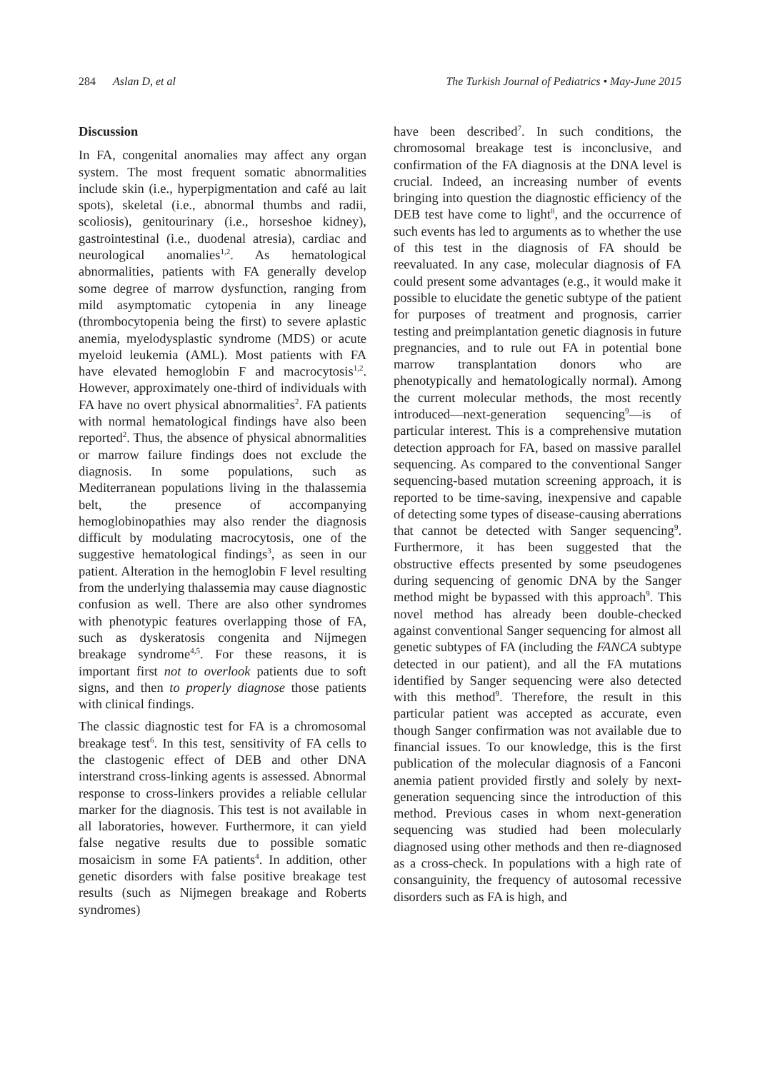284 Aslan D, et al The Turkish Journal of Pediatrics • May-June 2015
Discussion
In FA, congenital anomalies may affect any organ system. The most frequent somatic abnormalities include skin (i.e., hyperpigmentation and café au lait spots), skeletal (i.e., abnormal thumbs and radii, scoliosis), genitourinary (i.e., horseshoe kidney), gastrointestinal (i.e., duodenal atresia), cardiac and neurological anomalies<sup>1,2</sup>. As hematological abnormalities, patients with FA generally develop some degree of marrow dysfunction, ranging from mild asymptomatic cytopenia in any lineage (thrombocytopenia being the first) to severe aplastic anemia, myelodysplastic syndrome (MDS) or acute myeloid leukemia (AML). Most patients with FA have elevated hemoglobin F and macrocytosis<sup>1,2</sup>. However, approximately one-third of individuals with FA have no overt physical abnormalities<sup>2</sup>. FA patients with normal hematological findings have also been reported<sup>2</sup>. Thus, the absence of physical abnormalities or marrow failure findings does not exclude the diagnosis. In some populations, such as Mediterranean populations living in the thalassemia belt, the presence of accompanying hemoglobinopathies may also render the diagnosis difficult by modulating macrocytosis, one of the suggestive hematological findings<sup>3</sup>, as seen in our patient. Alteration in the hemoglobin F level resulting from the underlying thalassemia may cause diagnostic confusion as well. There are also other syndromes with phenotypic features overlapping those of FA, such as dyskeratosis congenita and Nijmegen breakage syndrome<sup>4,5</sup>. For these reasons, it is important first not to overlook patients due to soft signs, and then to properly diagnose those patients with clinical findings.
The classic diagnostic test for FA is a chromosomal breakage test<sup>6</sup>. In this test, sensitivity of FA cells to the clastogenic effect of DEB and other DNA interstrand cross-linking agents is assessed. Abnormal response to cross-linkers provides a reliable cellular marker for the diagnosis. This test is not available in all laboratories, however. Furthermore, it can yield false negative results due to possible somatic mosaicism in some FA patients<sup>4</sup>. In addition, other genetic disorders with false positive breakage test results (such as Nijmegen breakage and Roberts syndromes)
have been described<sup>7</sup>. In such conditions, the chromosomal breakage test is inconclusive, and confirmation of the FA diagnosis at the DNA level is crucial. Indeed, an increasing number of events bringing into question the diagnostic efficiency of the DEB test have come to light<sup>8</sup>, and the occurrence of such events has led to arguments as to whether the use of this test in the diagnosis of FA should be reevaluated. In any case, molecular diagnosis of FA could present some advantages (e.g., it would make it possible to elucidate the genetic subtype of the patient for purposes of treatment and prognosis, carrier testing and preimplantation genetic diagnosis in future pregnancies, and to rule out FA in potential bone marrow transplantation donors who are phenotypically and hematologically normal). Among the current molecular methods, the most recently introduced—next-generation sequencing<sup>9</sup>—is of particular interest. This is a comprehensive mutation detection approach for FA, based on massive parallel sequencing. As compared to the conventional Sanger sequencing-based mutation screening approach, it is reported to be time-saving, inexpensive and capable of detecting some types of disease-causing aberrations that cannot be detected with Sanger sequencing<sup>9</sup>. Furthermore, it has been suggested that the obstructive effects presented by some pseudogenes during sequencing of genomic DNA by the Sanger method might be bypassed with this approach<sup>9</sup>. This novel method has already been double-checked against conventional Sanger sequencing for almost all genetic subtypes of FA (including the FANCA subtype detected in our patient), and all the FA mutations identified by Sanger sequencing were also detected with this method<sup>9</sup>. Therefore, the result in this particular patient was accepted as accurate, even though Sanger confirmation was not available due to financial issues. To our knowledge, this is the first publication of the molecular diagnosis of a Fanconi anemia patient provided firstly and solely by next-generation sequencing since the introduction of this method. Previous cases in whom next-generation sequencing was studied had been molecularly diagnosed using other methods and then re-diagnosed as a cross-check. In populations with a high rate of consanguinity, the frequency of autosomal recessive disorders such as FA is high, and